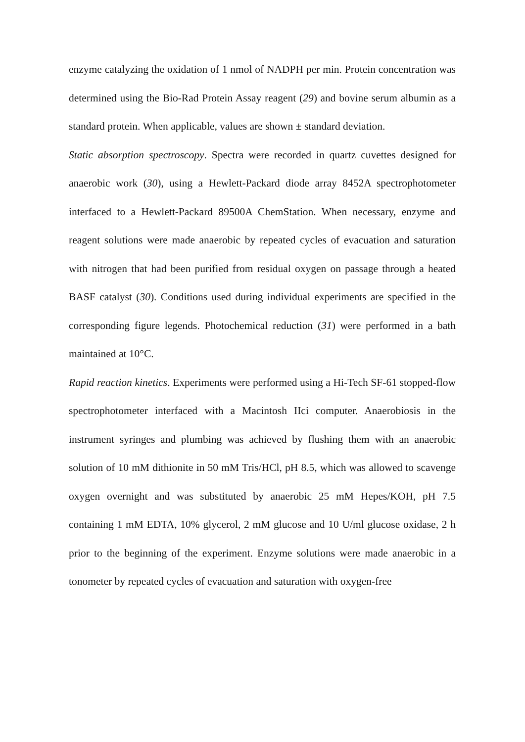enzyme catalyzing the oxidation of 1 nmol of NADPH per min. Protein concentration was determined using the Bio-Rad Protein Assay reagent (29) and bovine serum albumin as a standard protein. When applicable, values are shown ± standard deviation.
Static absorption spectroscopy. Spectra were recorded in quartz cuvettes designed for anaerobic work (30), using a Hewlett-Packard diode array 8452A spectrophotometer interfaced to a Hewlett-Packard 89500A ChemStation. When necessary, enzyme and reagent solutions were made anaerobic by repeated cycles of evacuation and saturation with nitrogen that had been purified from residual oxygen on passage through a heated BASF catalyst (30). Conditions used during individual experiments are specified in the corresponding figure legends. Photochemical reduction (31) were performed in a bath maintained at 10°C.
Rapid reaction kinetics. Experiments were performed using a Hi-Tech SF-61 stopped-flow spectrophotometer interfaced with a Macintosh IIci computer. Anaerobiosis in the instrument syringes and plumbing was achieved by flushing them with an anaerobic solution of 10 mM dithionite in 50 mM Tris/HCl, pH 8.5, which was allowed to scavenge oxygen overnight and was substituted by anaerobic 25 mM Hepes/KOH, pH 7.5 containing 1 mM EDTA, 10% glycerol, 2 mM glucose and 10 U/ml glucose oxidase, 2 h prior to the beginning of the experiment. Enzyme solutions were made anaerobic in a tonometer by repeated cycles of evacuation and saturation with oxygen-free